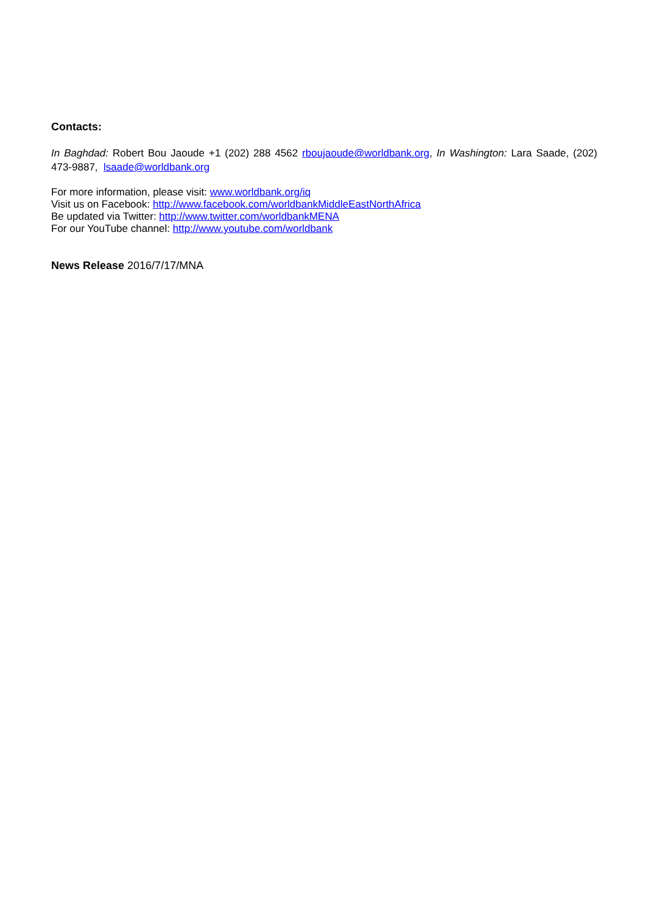Contacts:
In Baghdad: Robert Bou Jaoude +1 (202) 288 4562 rboujaoude@worldbank.org, In Washington: Lara Saade, (202) 473-9887, lsaade@worldbank.org
For more information, please visit: www.worldbank.org/iq
Visit us on Facebook: http://www.facebook.com/worldbankMiddleEastNorthAfrica
Be updated via Twitter: http://www.twitter.com/worldbankMENA
For our YouTube channel: http://www.youtube.com/worldbank
News Release 2016/7/17/MNA